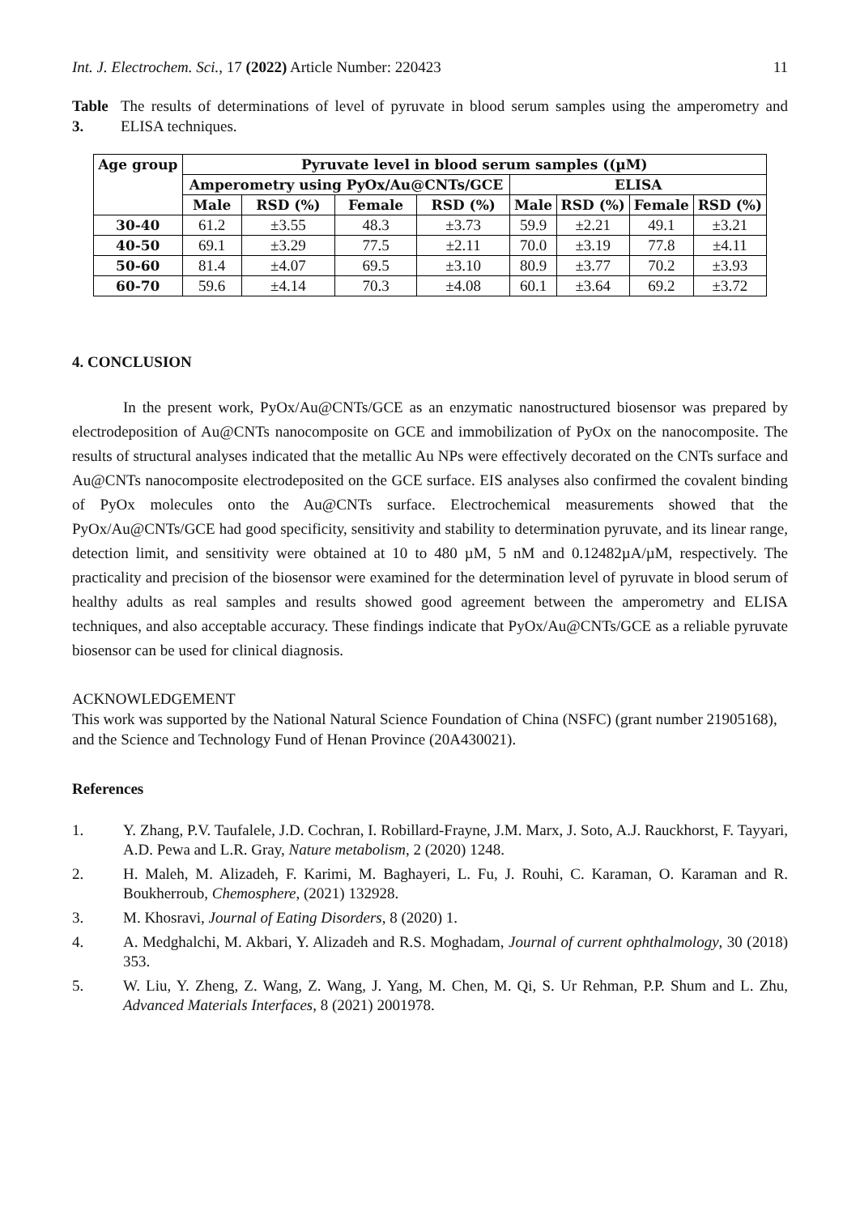Int. J. Electrochem. Sci., 17 (2022) Article Number: 220423 11
Table 3. The results of determinations of level of pyruvate in blood serum samples using the amperometry and ELISA techniques.
| Age group | Pyruvate level in blood serum samples ((µM) | | | | | | | |
| --- | --- | --- | --- | --- | --- | --- | --- | --- |
| | Amperometry using PyOx/Au@CNTs/GCE | | | | ELISA | | | |
| | Male | RSD (%) | Female | RSD (%) | Male | RSD (%) | Female | RSD (%) |
| 30-40 | 61.2 | ±3.55 | 48.3 | ±3.73 | 59.9 | ±2.21 | 49.1 | ±3.21 |
| 40-50 | 69.1 | ±3.29 | 77.5 | ±2.11 | 70.0 | ±3.19 | 77.8 | ±4.11 |
| 50-60 | 81.4 | ±4.07 | 69.5 | ±3.10 | 80.9 | ±3.77 | 70.2 | ±3.93 |
| 60-70 | 59.6 | ±4.14 | 70.3 | ±4.08 | 60.1 | ±3.64 | 69.2 | ±3.72 |
4. CONCLUSION
In the present work, PyOx/Au@CNTs/GCE as an enzymatic nanostructured biosensor was prepared by electrodeposition of Au@CNTs nanocomposite on GCE and immobilization of PyOx on the nanocomposite. The results of structural analyses indicated that the metallic Au NPs were effectively decorated on the CNTs surface and Au@CNTs nanocomposite electrodeposited on the GCE surface. EIS analyses also confirmed the covalent binding of PyOx molecules onto the Au@CNTs surface. Electrochemical measurements showed that the PyOx/Au@CNTs/GCE had good specificity, sensitivity and stability to determination pyruvate, and its linear range, detection limit, and sensitivity were obtained at 10 to 480 µM, 5 nM and 0.12482µA/µM, respectively. The practicality and precision of the biosensor were examined for the determination level of pyruvate in blood serum of healthy adults as real samples and results showed good agreement between the amperometry and ELISA techniques, and also acceptable accuracy. These findings indicate that PyOx/Au@CNTs/GCE as a reliable pyruvate biosensor can be used for clinical diagnosis.
ACKNOWLEDGEMENT
This work was supported by the National Natural Science Foundation of China (NSFC) (grant number 21905168), and the Science and Technology Fund of Henan Province (20A430021).
References
1. Y. Zhang, P.V. Taufalele, J.D. Cochran, I. Robillard-Frayne, J.M. Marx, J. Soto, A.J. Rauckhorst, F. Tayyari, A.D. Pewa and L.R. Gray, Nature metabolism, 2 (2020) 1248.
2. H. Maleh, M. Alizadeh, F. Karimi, M. Baghayeri, L. Fu, J. Rouhi, C. Karaman, O. Karaman and R. Boukherroub, Chemosphere, (2021) 132928.
3. M. Khosravi, Journal of Eating Disorders, 8 (2020) 1.
4. A. Medghalchi, M. Akbari, Y. Alizadeh and R.S. Moghadam, Journal of current ophthalmology, 30 (2018) 353.
5. W. Liu, Y. Zheng, Z. Wang, Z. Wang, J. Yang, M. Chen, M. Qi, S. Ur Rehman, P.P. Shum and L. Zhu, Advanced Materials Interfaces, 8 (2021) 2001978.